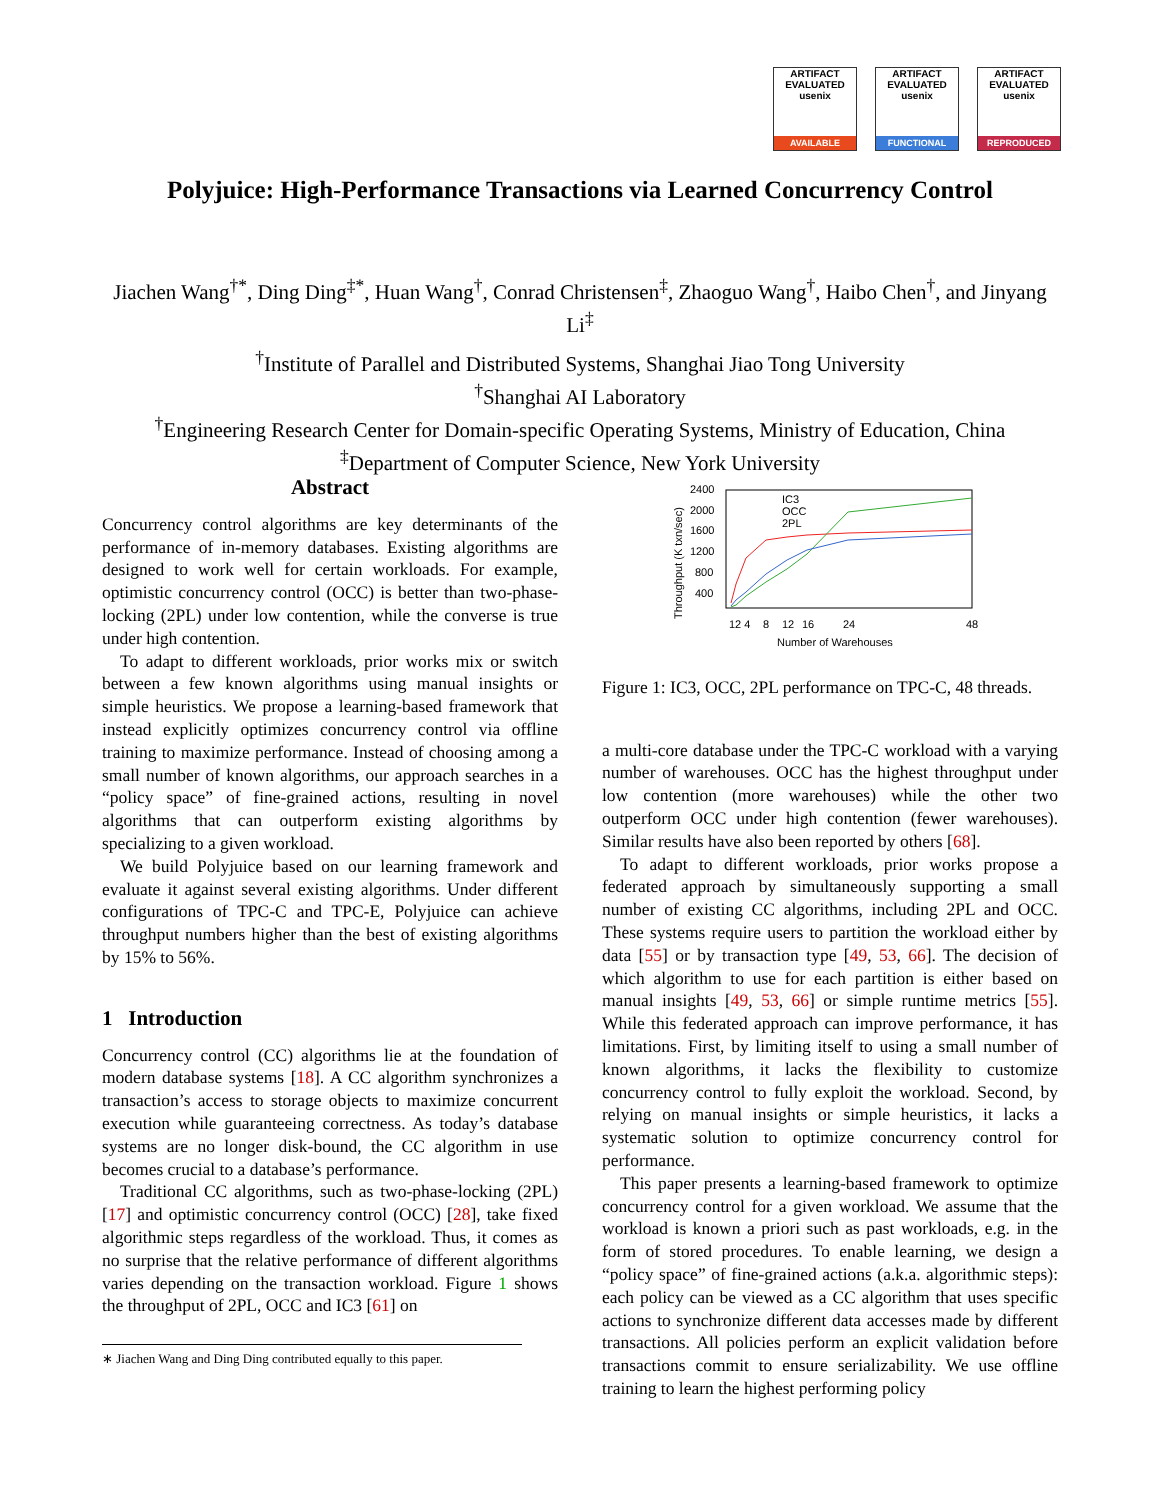ARTIFACT
EVALUATED
usenix
AVAILABLE
ARTIFACT
EVALUATED
usenix
FUNCTIONAL
ARTIFACT
EVALUATED
usenix
REPRODUCED
Polyjuice: High-Performance Transactions via Learned Concurrency Control
Jiachen Wang<sup>†*</sup>, Ding Ding<sup>‡*</sup>, Huan Wang<sup>†</sup>, Conrad Christensen<sup>‡</sup>, Zhaoguo Wang<sup>†</sup>, Haibo Chen<sup>†</sup>, and Jinyang Li<sup>‡</sup>
<sup>†</sup> Institute of Parallel and Distributed Systems, Shanghai Jiao Tong University
<sup>†</sup> Shanghai AI Laboratory
<sup>†</sup> Engineering Research Center for Domain-specific Operating Systems, Ministry of Education, China
<sup>‡</sup> Department of Computer Science, New York University
Abstract
Concurrency control algorithms are key determinants of the performance of in-memory databases. Existing algorithms are designed to work well for certain workloads. For example, optimistic concurrency control (OCC) is better than two-phase-locking (2PL) under low contention, while the converse is true under high contention.
To adapt to different workloads, prior works mix or switch between a few known algorithms using manual insights or simple heuristics. We propose a learning-based framework that instead explicitly optimizes concurrency control via offline training to maximize performance. Instead of choosing among a small number of known algorithms, our approach searches in a “policy space” of fine-grained actions, resulting in novel algorithms that can outperform existing algorithms by specializing to a given workload.
We build Polyjuice based on our learning framework and evaluate it against several existing algorithms. Under different configurations of TPC-C and TPC-E, Polyjuice can achieve throughput numbers higher than the best of existing algorithms by 15% to 56%.
1 Introduction
Concurrency control (CC) algorithms lie at the foundation of modern database systems [18]. A CC algorithm synchronizes a transaction’s access to storage objects to maximize concurrent execution while guaranteeing correctness. As today’s database systems are no longer disk-bound, the CC algorithm in use becomes crucial to a database’s performance.
Traditional CC algorithms, such as two-phase-locking (2PL) [17] and optimistic concurrency control (OCC) [28], take fixed algorithmic steps regardless of the workload. Thus, it comes as no surprise that the relative performance of different algorithms varies depending on the transaction workload. Figure 1 shows the throughput of 2PL, OCC and IC3 [61] on
Throughput (K txn/sec)
2400
2000
1600
1200
800
400
12 4
8
12
16
24
48
Number of Warehouses
IC3
OCC
2PL
Figure 1: IC3, OCC, 2PL performance on TPC-C, 48 threads.
a multi-core database under the TPC-C workload with a varying number of warehouses. OCC has the highest throughput under low contention (more warehouses) while the other two outperform OCC under high contention (fewer warehouses). Similar results have also been reported by others [68].
To adapt to different workloads, prior works propose a federated approach by simultaneously supporting a small number of existing CC algorithms, including 2PL and OCC. These systems require users to partition the workload either by data [55] or by transaction type [49, 53, 66]. The decision of which algorithm to use for each partition is either based on manual insights [49, 53, 66] or simple runtime metrics [55]. While this federated approach can improve performance, it has limitations. First, by limiting itself to using a small number of known algorithms, it lacks the flexibility to customize concurrency control to fully exploit the workload. Second, by relying on manual insights or simple heuristics, it lacks a systematic solution to optimize concurrency control for performance.
This paper presents a learning-based framework to optimize concurrency control for a given workload. We assume that the workload is known a priori such as past workloads, e.g. in the form of stored procedures. To enable learning, we design a “policy space” of fine-grained actions (a.k.a. algorithmic steps): each policy can be viewed as a CC algorithm that uses specific actions to synchronize different data accesses made by different transactions. All policies perform an explicit validation before transactions commit to ensure serializability. We use offline training to learn the highest performing policy
∗ Jiachen Wang and Ding Ding contributed equally to this paper.